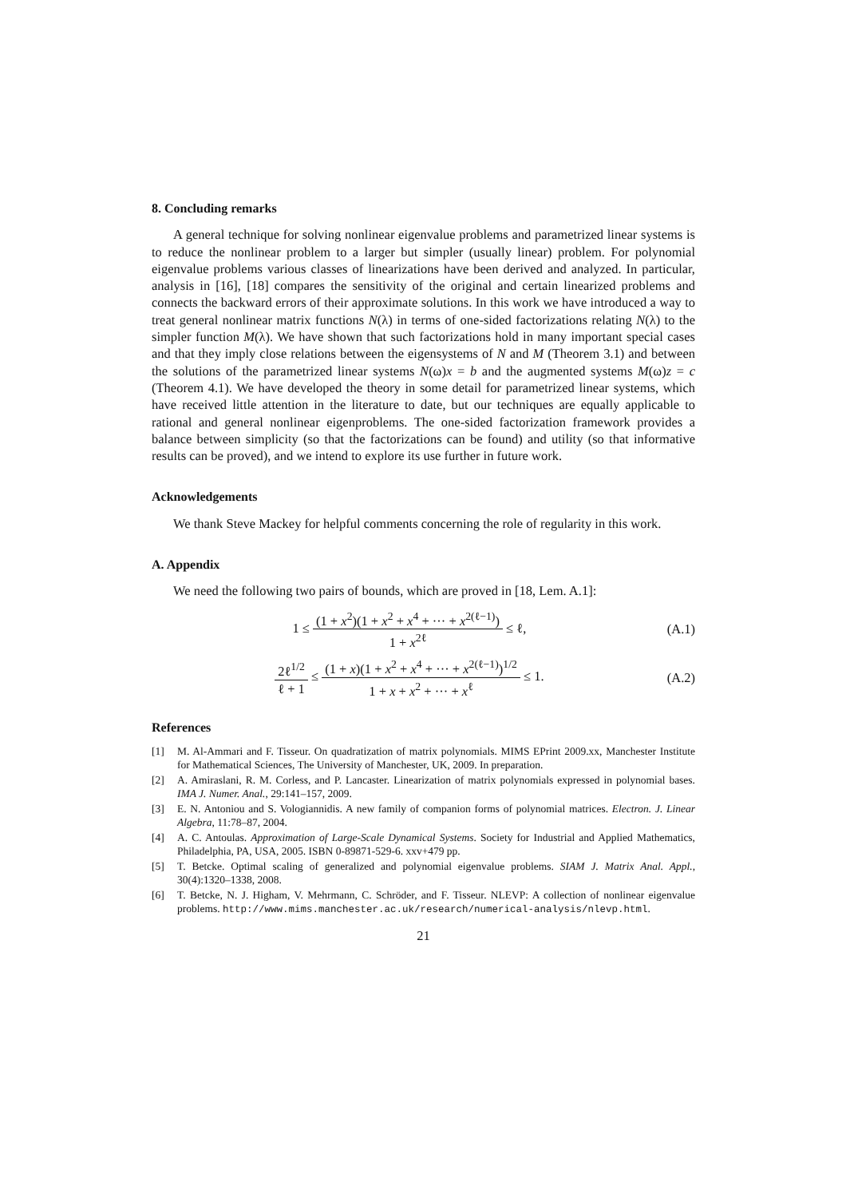8. Concluding remarks
A general technique for solving nonlinear eigenvalue problems and parametrized linear systems is to reduce the nonlinear problem to a larger but simpler (usually linear) problem. For polynomial eigenvalue problems various classes of linearizations have been derived and analyzed. In particular, analysis in [16], [18] compares the sensitivity of the original and certain linearized problems and connects the backward errors of their approximate solutions. In this work we have introduced a way to treat general nonlinear matrix functions N(λ) in terms of one-sided factorizations relating N(λ) to the simpler function M(λ). We have shown that such factorizations hold in many important special cases and that they imply close relations between the eigensystems of N and M (Theorem 3.1) and between the solutions of the parametrized linear systems N(ω)x = b and the augmented systems M(ω)z = c (Theorem 4.1). We have developed the theory in some detail for parametrized linear systems, which have received little attention in the literature to date, but our techniques are equally applicable to rational and general nonlinear eigenproblems. The one-sided factorization framework provides a balance between simplicity (so that the factorizations can be found) and utility (so that informative results can be proved), and we intend to explore its use further in future work.
Acknowledgements
We thank Steve Mackey for helpful comments concerning the role of regularity in this work.
A. Appendix
We need the following two pairs of bounds, which are proved in [18, Lem. A.1]:
1 ≤ (1 + x<sup>2</sup>)(1 + x<sup>2</sup> + x<sup>4</sup> + ··· + x<sup>2(ℓ−1)</sup>) 1 + x<sup>2ℓ</sup> ≤ ℓ,
(A.1)
2ℓ<sup>1/2</sup> ℓ + 1 ≤ (1 + x)(1 + x<sup>2</sup> + x<sup>4</sup> + ··· + x<sup>2(ℓ−1)</sup>)<sup>1/2</sup> 1 + x + x<sup>2</sup> + ··· + x<sup>ℓ</sup> ≤ 1.
(A.2)
References
[1] M. Al-Ammari and F. Tisseur. On quadratization of matrix polynomials. MIMS EPrint 2009.xx, Manchester Institute for Mathematical Sciences, The University of Manchester, UK, 2009. In preparation.
[2] A. Amiraslani, R. M. Corless, and P. Lancaster. Linearization of matrix polynomials expressed in polynomial bases. IMA J. Numer. Anal., 29:141–157, 2009.
[3] E. N. Antoniou and S. Vologiannidis. A new family of companion forms of polynomial matrices. Electron. J. Linear Algebra, 11:78–87, 2004.
[4] A. C. Antoulas. Approximation of Large-Scale Dynamical Systems. Society for Industrial and Applied Mathematics, Philadelphia, PA, USA, 2005. ISBN 0-89871-529-6. xxv+479 pp.
[5] T. Betcke. Optimal scaling of generalized and polynomial eigenvalue problems. SIAM J. Matrix Anal. Appl., 30(4):1320–1338, 2008.
[6] T. Betcke, N. J. Higham, V. Mehrmann, C. Schröder, and F. Tisseur. NLEVP: A collection of nonlinear eigenvalue problems. http://www.mims.manchester.ac.uk/research/numerical-analysis/nlevp.html.
21